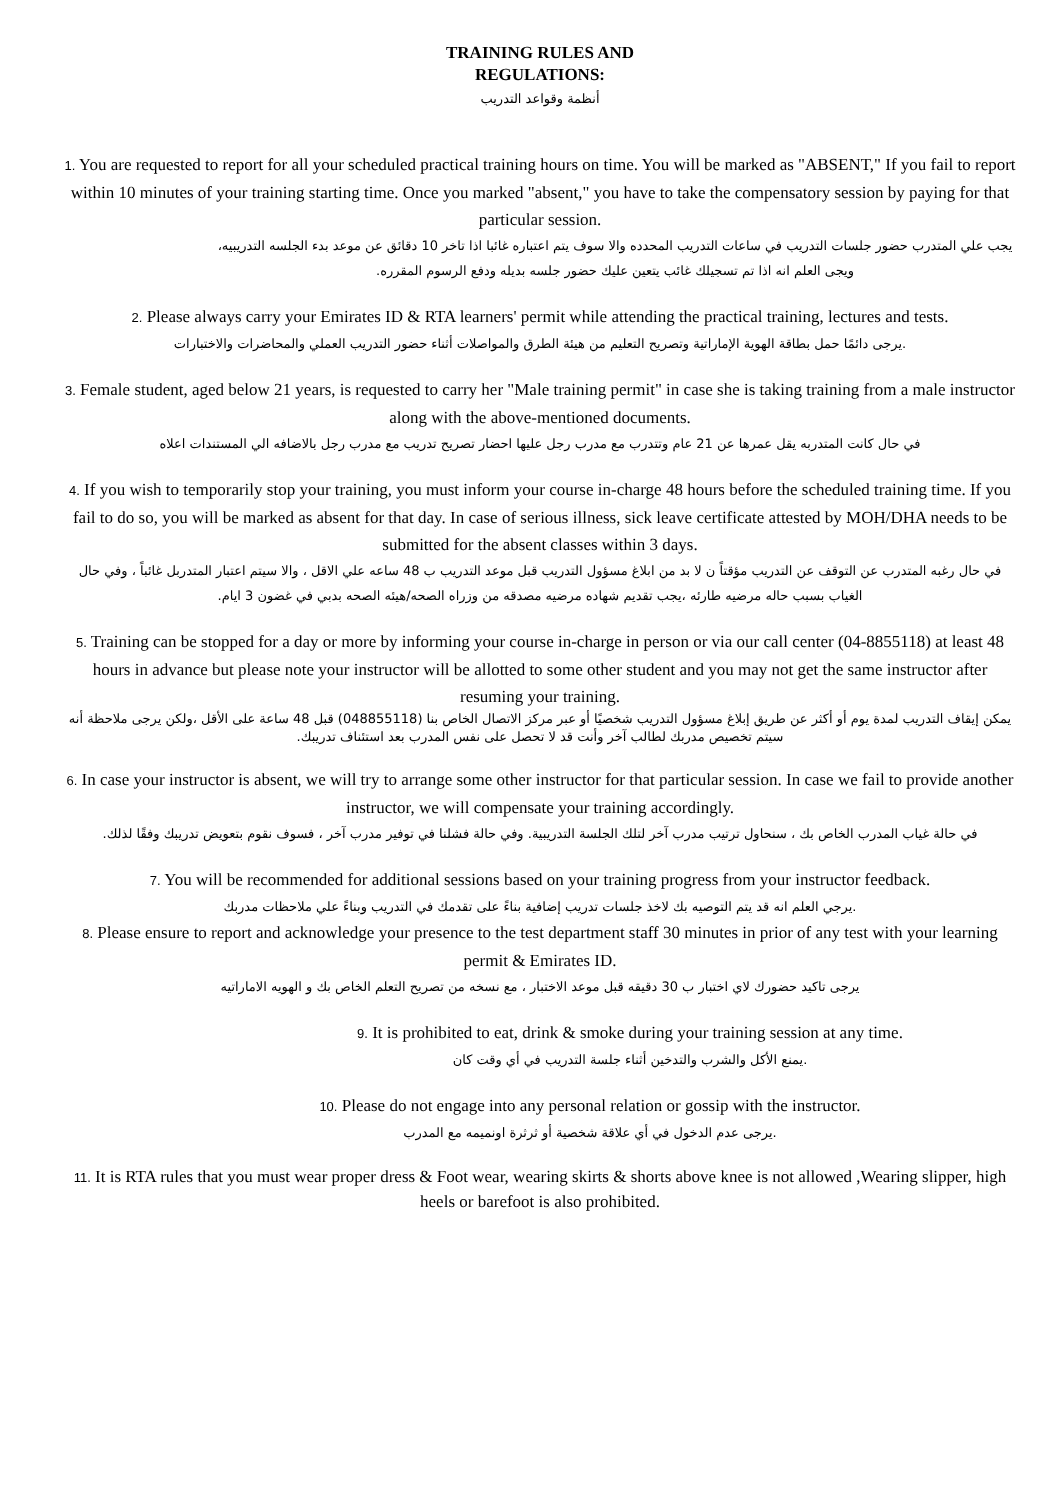TRAINING RULES AND
REGULATIONS:
أنظمة وقواعد التدريب
1. You are requested to report for all your scheduled practical training hours on time. You will be marked as "ABSENT," If you fail to report within 10 minutes of your training starting time. Once you marked "absent," you have to take the compensatory session by paying for that particular session.
يجب علي المتدرب حضور جلسات التدريب في ساعات التدريب المحدده والا سوف يتم اعتباره غائبا اذا تاخر 10 دقائق عن موعد بدء الجلسه التدريبيه، ويجى العلم انه اذا تم تسجيلك غائب يتعين عليك حضور جلسه بديله ودفع الرسوم المقرره.
2. Please always carry your Emirates ID & RTA learners' permit while attending the practical training, lectures and tests.
.يرجى دائمًا حمل بطاقة الهوية الإماراتية وتصريح التعليم من هيئة الطرق والمواصلات أثناء حضور التدريب العملي والمحاضرات والاختبارات
3. Female student, aged below 21 years, is requested to carry her "Male training permit" in case she is taking training from a male instructor
along with the above-mentioned documents.
في حال كانت المتدربه يقل عمرها عن 21 عام وتتدرب مع مدرب رجل عليها احضار تصريح تدريب مع مدرب رجل بالاضافه الي المستندات اعلاه
4. If you wish to temporarily stop your training, you must inform your course in-charge 48 hours before the scheduled training time. If you fail to do so, you will be marked as absent for that day. In case of serious illness, sick leave certificate attested by MOH/DHA needs to be submitted for the absent classes within 3 days.
في حال رغبه المتدرب عن التوقف عن التدريب مؤقتاً ن لا بد من ابلاغ مسؤول التدريب قبل موعد التدريب ب 48 ساعه علي الاقل ، والا سيتم اعتبار المتدربل غائباً ، وفي حال الغياب بسبب حاله مرضيه طارئه ،يجب تقديم شهاده مرضيه مصدقه من وزراه الصحه/هيئه الصحه بدبي في غضون 3 ايام.
5. Training can be stopped for a day or more by informing your course in-charge in person or via our call center (04-8855118) at least 48 hours in advance but please note your instructor will be allotted to some other student and you may not get the same instructor after resuming your training.
يمكن إيقاف التدريب لمدة يوم أو أكثر عن طريق إبلاغ مسؤول التدريب شخصيًا أو عبر مركز الاتصال الخاص بنا (048855118) قبل 48 ساعة على الأقل ،ولكن يرجى ملاحظة أنه سيتم تخصيص مدربك لطالب آخر وأنت قد لا تحصل على نفس المدرب بعد استئناف تدريبك.
6. In case your instructor is absent, we will try to arrange some other instructor for that particular session. In case we fail to provide another instructor, we will compensate your training accordingly.
في حالة غياب المدرب الخاص بك ، سنحاول ترتيب مدرب آخر لتلك الجلسة التدريبية. وفي حالة فشلنا في توفير مدرب آخر ، فسوف نقوم بتعويض تدريبك وفقًا لذلك.
7. You will be recommended for additional sessions based on your training progress from your instructor feedback.
.يرجي العلم انه قد يتم التوصيه بك لاخذ جلسات تدريب إضافية بناءً على تقدمك في التدريب وبناءً علي ملاحظات مدربك
8. Please ensure to report and acknowledge your presence to the test department staff 30 minutes in prior of any test with your learning permit & Emirates ID.
يرجى تاكيد حضورك لاي اختبار ب 30 دقيقه قبل موعد الاختبار ، مع نسخه من تصريح التعلم الخاص بك و الهويه الاماراتيه
9. It is prohibited to eat, drink & smoke during your training session at any time.
.يمنع الأكل والشرب والتدخين أثناء جلسة التدريب في أي وقت كان
10. Please do not engage into any personal relation or gossip with the instructor.
.يرجى عدم الدخول في أي علاقة شخصية أو ثرثرة اونميمه مع المدرب
11. It is RTA rules that you must wear proper dress & Foot wear, wearing skirts & shorts above knee is not allowed ,Wearing slipper, high heels or barefoot is also prohibited.